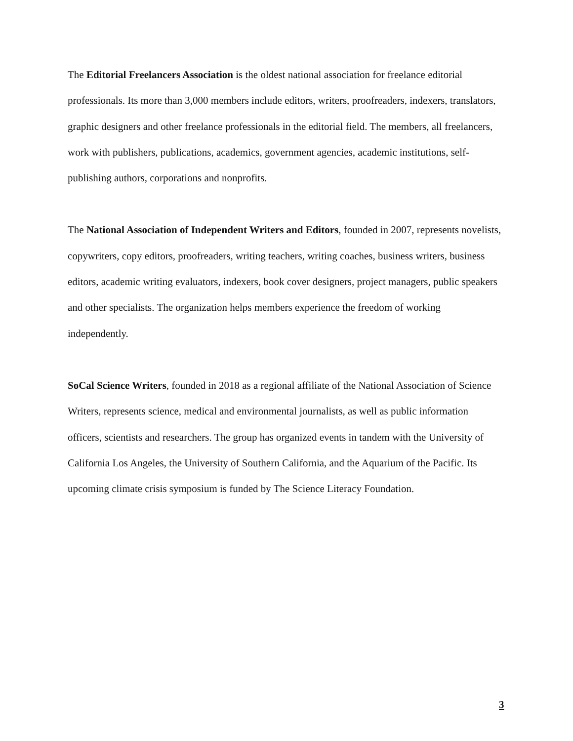The Editorial Freelancers Association is the oldest national association for freelance editorial professionals. Its more than 3,000 members include editors, writers, proofreaders, indexers, translators, graphic designers and other freelance professionals in the editorial field. The members, all freelancers, work with publishers, publications, academics, government agencies, academic institutions, self-publishing authors, corporations and nonprofits.
The National Association of Independent Writers and Editors, founded in 2007, represents novelists, copywriters, copy editors, proofreaders, writing teachers, writing coaches, business writers, business editors, academic writing evaluators, indexers, book cover designers, project managers, public speakers and other specialists. The organization helps members experience the freedom of working independently.
SoCal Science Writers, founded in 2018 as a regional affiliate of the National Association of Science Writers, represents science, medical and environmental journalists, as well as public information officers, scientists and researchers. The group has organized events in tandem with the University of California Los Angeles, the University of Southern California, and the Aquarium of the Pacific. Its upcoming climate crisis symposium is funded by The Science Literacy Foundation.
3